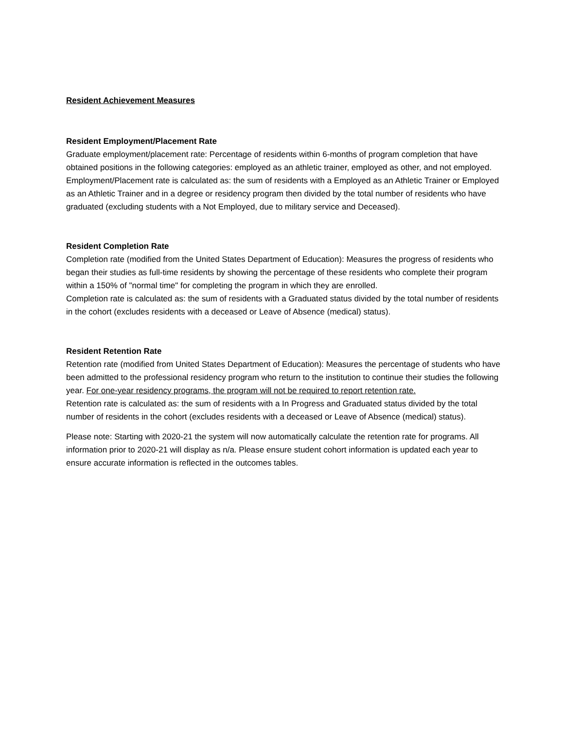Resident Achievement Measures
Resident Employment/Placement Rate
Graduate employment/placement rate: Percentage of residents within 6-months of program completion that have obtained positions in the following categories: employed as an athletic trainer, employed as other, and not employed.
Employment/Placement rate is calculated as: the sum of residents with a Employed as an Athletic Trainer or Employed as an Athletic Trainer and in a degree or residency program then divided by the total number of residents who have graduated (excluding students with a Not Employed, due to military service and Deceased).
Resident Completion Rate
Completion rate (modified from the United States Department of Education): Measures the progress of residents who began their studies as full-time residents by showing the percentage of these residents who complete their program within a 150% of "normal time" for completing the program in which they are enrolled.
Completion rate is calculated as: the sum of residents with a Graduated status divided by the total number of residents in the cohort (excludes residents with a deceased or Leave of Absence (medical) status).
Resident Retention Rate
Retention rate (modified from United States Department of Education): Measures the percentage of students who have been admitted to the professional residency program who return to the institution to continue their studies the following year. For one-year residency programs, the program will not be required to report retention rate.
Retention rate is calculated as: the sum of residents with a In Progress and Graduated status divided by the total number of residents in the cohort (excludes residents with a deceased or Leave of Absence (medical) status).
Please note: Starting with 2020-21 the system will now automatically calculate the retention rate for programs. All information prior to 2020-21 will display as n/a. Please ensure student cohort information is updated each year to ensure accurate information is reflected in the outcomes tables.